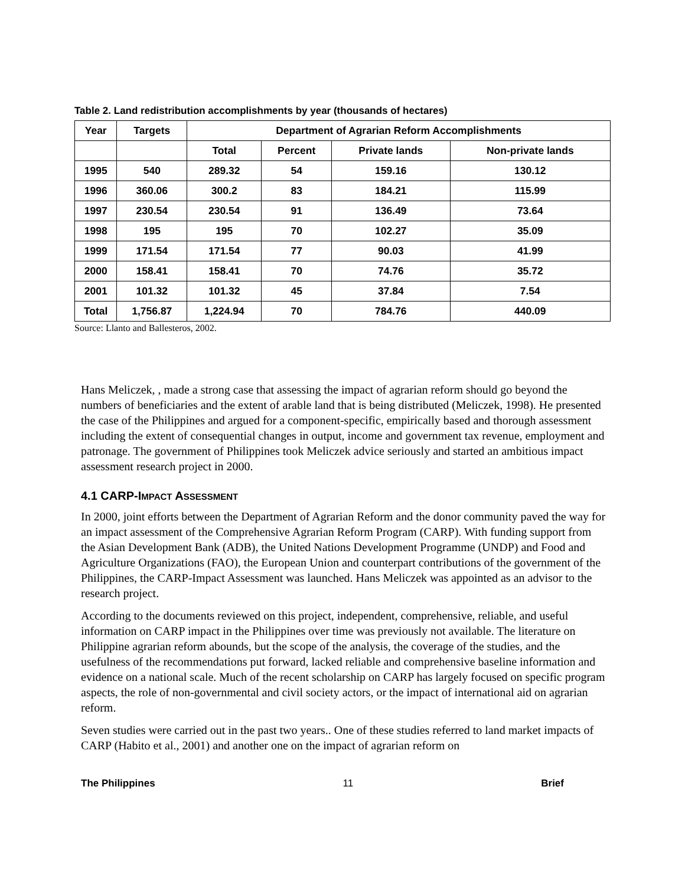Table 2. Land redistribution accomplishments by year (thousands of hectares)
| Year | Targets | Department of Agrarian Reform Accomplishments | | | |
| --- | --- | --- | --- | --- | --- |
| | | Total | Percent | Private lands | Non-private lands |
| 1995 | 540 | 289.32 | 54 | 159.16 | 130.12 |
| 1996 | 360.06 | 300.2 | 83 | 184.21 | 115.99 |
| 1997 | 230.54 | 230.54 | 91 | 136.49 | 73.64 |
| 1998 | 195 | 195 | 70 | 102.27 | 35.09 |
| 1999 | 171.54 | 171.54 | 77 | 90.03 | 41.99 |
| 2000 | 158.41 | 158.41 | 70 | 74.76 | 35.72 |
| 2001 | 101.32 | 101.32 | 45 | 37.84 | 7.54 |
| Total | 1,756.87 | 1,224.94 | 70 | 784.76 | 440.09 |
Source: Llanto and Ballesteros, 2002.
Hans Meliczek, , made a strong case that assessing the impact of agrarian reform should go beyond the numbers of beneficiaries and the extent of arable land that is being distributed (Meliczek, 1998). He presented the case of the Philippines and argued for a component-specific, empirically based and thorough assessment including the extent of consequential changes in output, income and government tax revenue, employment and patronage. The government of Philippines took Meliczek advice seriously and started an ambitious impact assessment research project in 2000.
4.1 CARP-IMPACT ASSESSMENT
In 2000, joint efforts between the Department of Agrarian Reform and the donor community paved the way for an impact assessment of the Comprehensive Agrarian Reform Program (CARP). With funding support from the Asian Development Bank (ADB), the United Nations Development Programme (UNDP) and Food and Agriculture Organizations (FAO), the European Union and counterpart contributions of the government of the Philippines, the CARP-Impact Assessment was launched. Hans Meliczek was appointed as an advisor to the research project.
According to the documents reviewed on this project, independent, comprehensive, reliable, and useful information on CARP impact in the Philippines over time was previously not available. The literature on Philippine agrarian reform abounds, but the scope of the analysis, the coverage of the studies, and the usefulness of the recommendations put forward, lacked reliable and comprehensive baseline information and evidence on a national scale. Much of the recent scholarship on CARP has largely focused on specific program aspects, the role of non-governmental and civil society actors, or the impact of international aid on agrarian reform.
Seven studies were carried out in the past two years.. One of these studies referred to land market impacts of CARP (Habito et al., 2001) and another one on the impact of agrarian reform on
The Philippines 11 Brief